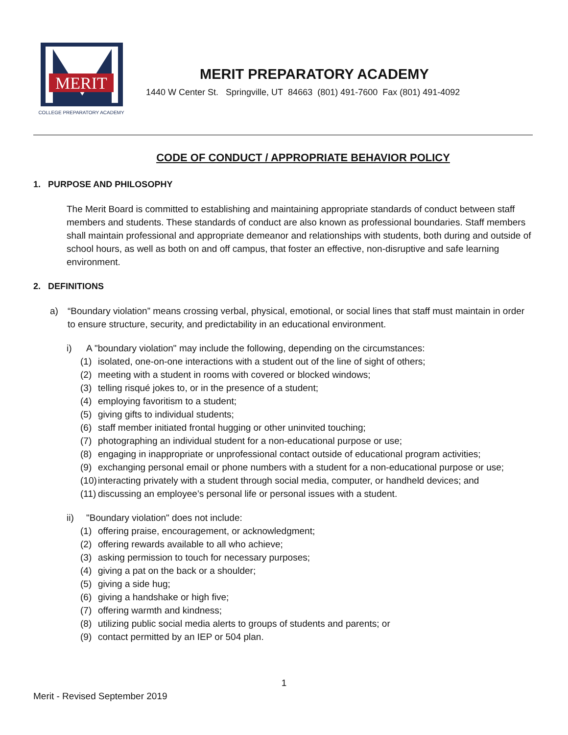MERIT
COLLEGE PREPARATORY ACADEMY
MERIT PREPARATORY ACADEMY
1440 W Center St. Springville, UT 84663 (801) 491-7600 Fax (801) 491-4092
CODE OF CONDUCT / APPROPRIATE BEHAVIOR POLICY
1. PURPOSE AND PHILOSOPHY
The Merit Board is committed to establishing and maintaining appropriate standards of conduct between staff members and students. These standards of conduct are also known as professional boundaries. Staff members shall maintain professional and appropriate demeanor and relationships with students, both during and outside of school hours, as well as both on and off campus, that foster an effective, non-disruptive and safe learning environment.
2. DEFINITIONS
a) “Boundary violation” means crossing verbal, physical, emotional, or social lines that staff must maintain in order to ensure structure, security, and predictability in an educational environment.
i) A "boundary violation" may include the following, depending on the circumstances:
(1) isolated, one-on-one interactions with a student out of the line of sight of others;
(2) meeting with a student in rooms with covered or blocked windows;
(3) telling risqué jokes to, or in the presence of a student;
(4) employing favoritism to a student;
(5) giving gifts to individual students;
(6) staff member initiated frontal hugging or other uninvited touching;
(7) photographing an individual student for a non-educational purpose or use;
(8) engaging in inappropriate or unprofessional contact outside of educational program activities;
(9) exchanging personal email or phone numbers with a student for a non-educational purpose or use;
(10) interacting privately with a student through social media, computer, or handheld devices; and
(11) discussing an employee’s personal life or personal issues with a student.
ii) "Boundary violation" does not include:
(1) offering praise, encouragement, or acknowledgment;
(2) offering rewards available to all who achieve;
(3) asking permission to touch for necessary purposes;
(4) giving a pat on the back or a shoulder;
(5) giving a side hug;
(6) giving a handshake or high five;
(7) offering warmth and kindness;
(8) utilizing public social media alerts to groups of students and parents; or
(9) contact permitted by an IEP or 504 plan.
1
Merit - Revised September 2019